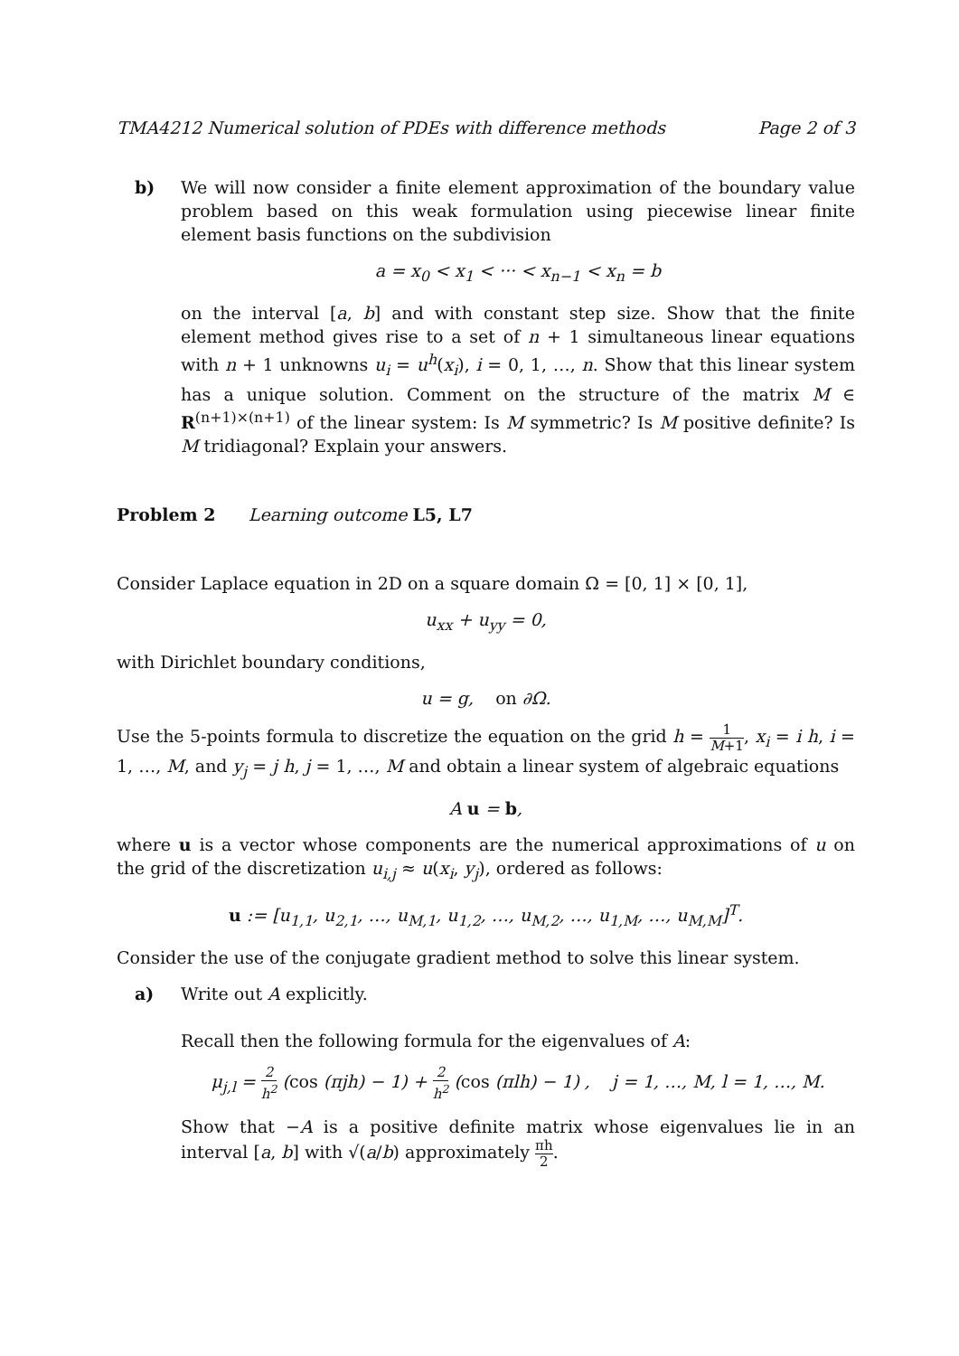TMA4212 Numerical solution of PDEs with difference methods Page 2 of 3
b) We will now consider a finite element approximation of the boundary value problem based on this weak formulation using piecewise linear finite element basis functions on the subdivision
a = x<sub>0</sub> < x<sub>1</sub> < ··· < x<sub>n−1</sub> < x<sub>n</sub> = b
on the interval [a, b] and with constant step size. Show that the finite element method gives rise to a set of n + 1 simultaneous linear equations with n + 1 unknowns u<sub>i</sub> = u<sup>h</sup>(x<sub>i</sub>), i = 0, 1, …, n. Show that this linear system has a unique solution. Comment on the structure of the matrix M ∈ R<sup>(n+1)×(n+1)</sup> of the linear system: Is M symmetric? Is M positive definite? Is M tridiagonal? Explain your answers.
Problem 2 Learning outcome L5, L7
Consider Laplace equation in 2D on a square domain Ω = [0, 1] × [0, 1],
u<sub>xx</sub> + u<sub>yy</sub> = 0,
with Dirichlet boundary conditions,
u = g, on ∂Ω.
Use the 5-points formula to discretize the equation on the grid h = 1 M+1, x<sub>i</sub> = i h, i = 1, …, M, and y<sub>j</sub> = j h, j = 1, …, M and obtain a linear system of algebraic equations
A u = b,
where u is a vector whose components are the numerical approximations of u on the grid of the discretization u<sub>i,j</sub> ≈ u(x<sub>i</sub>, y<sub>j</sub>), ordered as follows:
u := [u<sub>1,1</sub>, u<sub>2,1</sub>, …, u<sub>M,1</sub>, u<sub>1,2</sub>, …, u<sub>M,2</sub>, …, u<sub>1,M</sub>, …, u<sub>M,M</sub>]<sup>T</sup>.
Consider the use of the conjugate gradient method to solve this linear system.
a) Write out A explicitly.
Recall then the following formula for the eigenvalues of A:
μ<sub>j,l</sub> = 2 h<sup>2</sup> (cos (πjh) − 1) + 2 h<sup>2</sup> (cos (πlh) − 1) , j = 1, …, M, l = 1, …, M.
Show that −A is a positive definite matrix whose eigenvalues lie in an interval [a, b] with √(a/b) approximately πh 2.